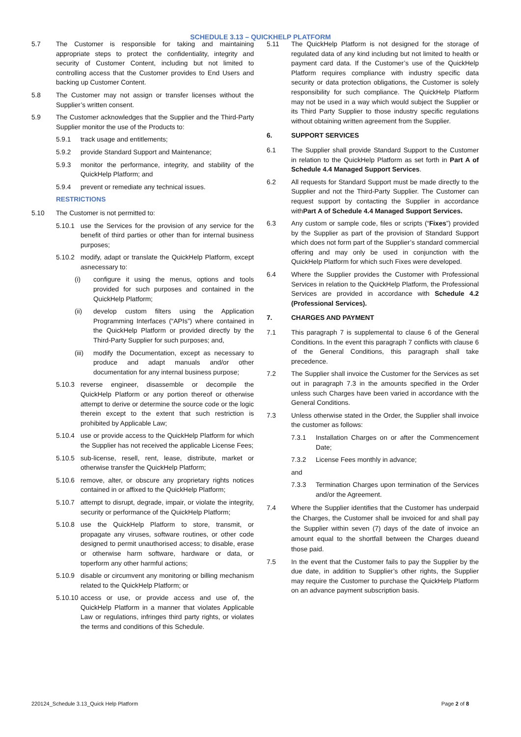SCHEDULE 3.13 – QUICKHELP PLATFORM
5.7 The Customer is responsible for taking and maintaining appropriate steps to protect the confidentiality, integrity and security of Customer Content, including but not limited to controlling access that the Customer provides to End Users and backing up Customer Content.
5.8 The Customer may not assign or transfer licenses without the Supplier’s written consent.
5.9 The Customer acknowledges that the Supplier and the Third-Party Supplier monitor the use of the Products to:
5.9.1 track usage and entitlements;
5.9.2 provide Standard Support and Maintenance;
5.9.3 monitor the performance, integrity, and stability of the QuickHelp Platform; and
5.9.4 prevent or remediate any technical issues.
RESTRICTIONS
5.10 The Customer is not permitted to:
5.10.1 use the Services for the provision of any service for the benefit of third parties or other than for internal business purposes;
5.10.2 modify, adapt or translate the QuickHelp Platform, except asnecessary to:
(i) configure it using the menus, options and tools provided for such purposes and contained in the QuickHelp Platform;
(ii) develop custom filters using the Application Programming Interfaces (“APIs”) where contained in the QuickHelp Platform or provided directly by the Third-Party Supplier for such purposes; and,
(iii)
modify the Documentation, except as necessary to produce and adapt manuals and/or other documentation for any internal business purpose;
5.10.3 reverse engineer, disassemble or decompile the QuickHelp Platform or any portion thereof or otherwise attempt to derive or determine the source code or the logic therein except to the extent that such restriction is prohibited by Applicable Law;
5.10.4 use or provide access to the QuickHelp Platform for which the Supplier has not received the applicable License Fees;
5.10.5 sub-license, resell, rent, lease, distribute, market or otherwise transfer the QuickHelp Platform;
5.10.6 remove, alter, or obscure any proprietary rights notices contained in or affixed to the QuickHelp Platform;
5.10.7 attempt to disrupt, degrade, impair, or violate the integrity, security or performance of the QuickHelp Platform;
5.10.8 use the QuickHelp Platform to store, transmit, or propagate any viruses, software routines, or other code designed to permit unauthorised access; to disable, erase or otherwise harm software, hardware or data, or toperform any other harmful actions;
5.10.9 disable or circumvent any monitoring or billing mechanism related to the QuickHelp Platform; or
5.10.10
access or use, or provide access and use of, the QuickHelp Platform in a manner that violates Applicable Law or regulations, infringes third party rights, or violates the terms and conditions of this Schedule.
5.11 The QuickHelp Platform is not designed for the storage of regulated data of any kind including but not limited to health or payment card data. If the Customer’s use of the QuickHelp Platform requires compliance with industry specific data security or data protection obligations, the Customer is solely responsibility for such compliance. The QuickHelp Platform may not be used in a way which would subject the Supplier or its Third Party Supplier to those industry specific regulations without obtaining written agreement from the Supplier.
6. SUPPORT SERVICES
6.1 The Supplier shall provide Standard Support to the Customer in relation to the QuickHelp Platform as set forth in Part A of Schedule 4.4 Managed Support Services.
6.2 All requests for Standard Support must be made directly to the Supplier and not the Third-Party Supplier. The Customer can request support by contacting the Supplier in accordance withPart A of Schedule 4.4 Managed Support Services.
6.3 Any custom or sample code, files or scripts (“Fixes”) provided by the Supplier as part of the provision of Standard Support which does not form part of the Supplier’s standard commercial offering and may only be used in conjunction with the QuickHelp Platform for which such Fixes were developed.
6.4 Where the Supplier provides the Customer with Professional Services in relation to the QuickHelp Platform, the Professional Services are provided in accordance with Schedule 4.2 (Professional Services).
7. CHARGES AND PAYMENT
7.1 This paragraph 7 is supplemental to clause 6 of the General Conditions. In the event this paragraph 7 conflicts with clause 6 of the General Conditions, this paragraph shall take precedence.
7.2 The Supplier shall invoice the Customer for the Services as set out in paragraph 7.3 in the amounts specified in the Order unless such Charges have been varied in accordance with the General Conditions.
7.3 Unless otherwise stated in the Order, the Supplier shall invoice the customer as follows:
7.3.1 Installation Charges on or after the Commencement Date;
7.3.2 License Fees monthly in advance;
and
7.3.3 Termination Charges upon termination of the Services and/or the Agreement.
7.4 Where the Supplier identifies that the Customer has underpaid the Charges, the Customer shall be invoiced for and shall pay the Supplier within seven (7) days of the date of invoice an amount equal to the shortfall between the Charges dueand those paid.
7.5 In the event that the Customer fails to pay the Supplier by the due date, in addition to Supplier’s other rights, the Supplier may require the Customer to purchase the QuickHelp Platform on an advance payment subscription basis.
220124_Schedule 3.13_Quick Help Platform Page 2 of 8